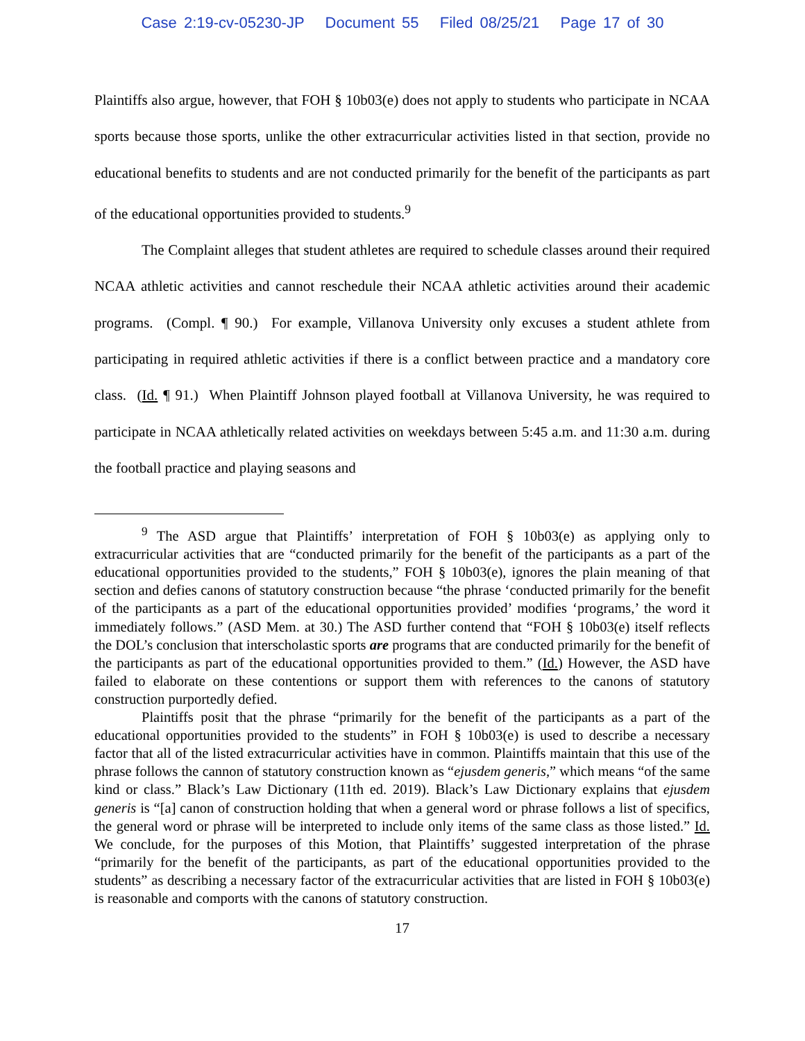Case 2:19-cv-05230-JP Document 55 Filed 08/25/21 Page 17 of 30
Plaintiffs also argue, however, that FOH § 10b03(e) does not apply to students who participate in NCAA sports because those sports, unlike the other extracurricular activities listed in that section, provide no educational benefits to students and are not conducted primarily for the benefit of the participants as part of the educational opportunities provided to students.<sup>9</sup>
The Complaint alleges that student athletes are required to schedule classes around their required NCAA athletic activities and cannot reschedule their NCAA athletic activities around their academic programs. (Compl. ¶ 90.) For example, Villanova University only excuses a student athlete from participating in required athletic activities if there is a conflict between practice and a mandatory core class. (Id. ¶ 91.) When Plaintiff Johnson played football at Villanova University, he was required to participate in NCAA athletically related activities on weekdays between 5:45 a.m. and 11:30 a.m. during the football practice and playing seasons and
<sup>9</sup> The ASD argue that Plaintiffs’ interpretation of FOH § 10b03(e) as applying only to extracurricular activities that are “conducted primarily for the benefit of the participants as a part of the educational opportunities provided to the students,” FOH § 10b03(e), ignores the plain meaning of that section and defies canons of statutory construction because “the phrase ‘conducted primarily for the benefit of the participants as a part of the educational opportunities provided’ modifies ‘programs,’ the word it immediately follows.” (ASD Mem. at 30.) The ASD further contend that “FOH § 10b03(e) itself reflects the DOL’s conclusion that interscholastic sports are programs that are conducted primarily for the benefit of the participants as part of the educational opportunities provided to them.” (Id.) However, the ASD have failed to elaborate on these contentions or support them with references to the canons of statutory construction purportedly defied.
Plaintiffs posit that the phrase “primarily for the benefit of the participants as a part of the educational opportunities provided to the students” in FOH § 10b03(e) is used to describe a necessary factor that all of the listed extracurricular activities have in common. Plaintiffs maintain that this use of the phrase follows the cannon of statutory construction known as “ejusdem generis,” which means “of the same kind or class.” Black’s Law Dictionary (11th ed. 2019). Black’s Law Dictionary explains that ejusdem generis is “[a] canon of construction holding that when a general word or phrase follows a list of specifics, the general word or phrase will be interpreted to include only items of the same class as those listed.” Id. We conclude, for the purposes of this Motion, that Plaintiffs’ suggested interpretation of the phrase “primarily for the benefit of the participants, as part of the educational opportunities provided to the students” as describing a necessary factor of the extracurricular activities that are listed in FOH § 10b03(e) is reasonable and comports with the canons of statutory construction.
17